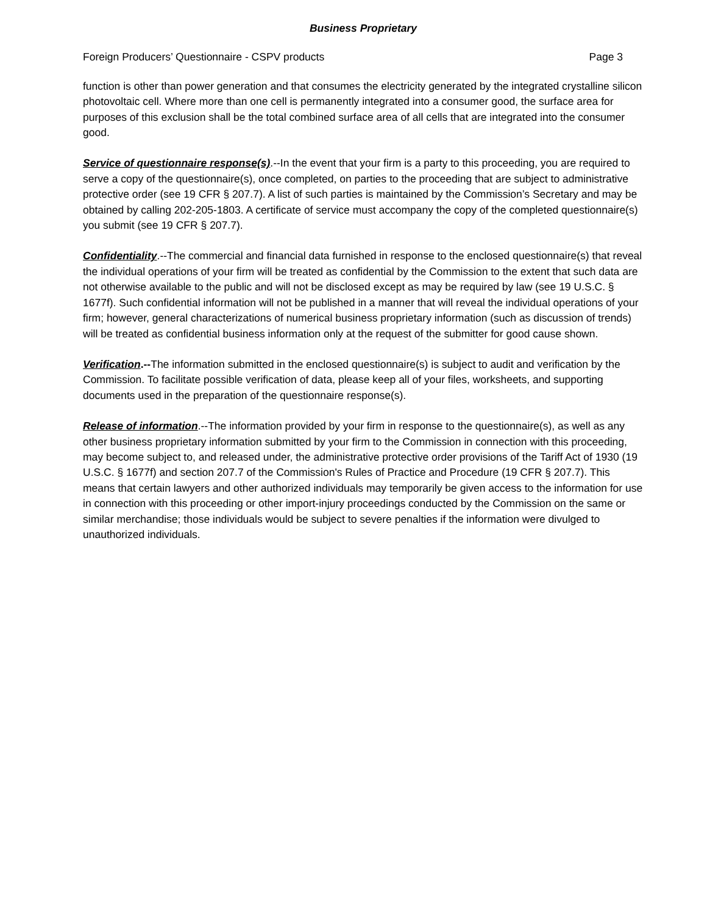Business Proprietary
Foreign Producers’ Questionnaire - CSPV products Page 3
function is other than power generation and that consumes the electricity generated by the integrated crystalline silicon photovoltaic cell. Where more than one cell is permanently integrated into a consumer good, the surface area for purposes of this exclusion shall be the total combined surface area of all cells that are integrated into the consumer good.
Service of questionnaire response(s).--In the event that your firm is a party to this proceeding, you are required to serve a copy of the questionnaire(s), once completed, on parties to the proceeding that are subject to administrative protective order (see 19 CFR § 207.7). A list of such parties is maintained by the Commission’s Secretary and may be obtained by calling 202-205-1803. A certificate of service must accompany the copy of the completed questionnaire(s) you submit (see 19 CFR § 207.7).
Confidentiality.--The commercial and financial data furnished in response to the enclosed questionnaire(s) that reveal the individual operations of your firm will be treated as confidential by the Commission to the extent that such data are not otherwise available to the public and will not be disclosed except as may be required by law (see 19 U.S.C. § 1677f). Such confidential information will not be published in a manner that will reveal the individual operations of your firm; however, general characterizations of numerical business proprietary information (such as discussion of trends) will be treated as confidential business information only at the request of the submitter for good cause shown.
Verification.--The information submitted in the enclosed questionnaire(s) is subject to audit and verification by the Commission. To facilitate possible verification of data, please keep all of your files, worksheets, and supporting documents used in the preparation of the questionnaire response(s).
Release of information.--The information provided by your firm in response to the questionnaire(s), as well as any other business proprietary information submitted by your firm to the Commission in connection with this proceeding, may become subject to, and released under, the administrative protective order provisions of the Tariff Act of 1930 (19 U.S.C. § 1677f) and section 207.7 of the Commission's Rules of Practice and Procedure (19 CFR § 207.7). This means that certain lawyers and other authorized individuals may temporarily be given access to the information for use in connection with this proceeding or other import-injury proceedings conducted by the Commission on the same or similar merchandise; those individuals would be subject to severe penalties if the information were divulged to unauthorized individuals.